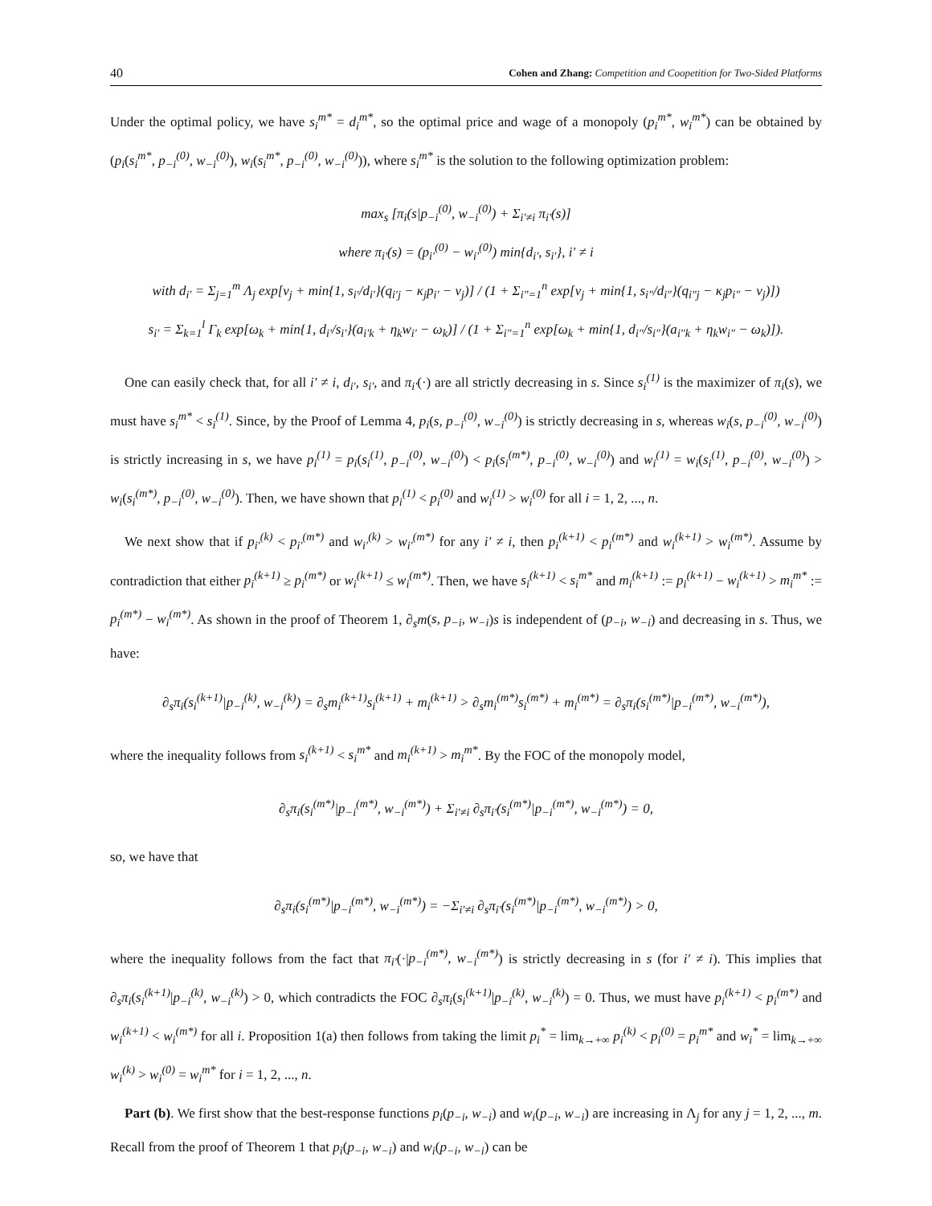40 Cohen and Zhang: Competition and Coopetition for Two-Sided Platforms
Under the optimal policy, we have s<sub>i</sub><sup>m*</sup> = d<sub>i</sub><sup>m*</sup>, so the optimal price and wage of a monopoly (p<sub>i</sub><sup>m*</sup>, w<sub>i</sub><sup>m*</sup>) can be obtained by (p<sub>i</sub>(s<sub>i</sub><sup>m*</sup>, p<sub>−i</sub><sup>(0)</sup>, w<sub>−i</sub><sup>(0)</sup>), w<sub>i</sub>(s<sub>i</sub><sup>m*</sup>, p<sub>−i</sub><sup>(0)</sup>, w<sub>−i</sub><sup>(0)</sup>)), where s<sub>i</sub><sup>m*</sup> is the solution to the following optimization problem:
max<sub>s</sub> [π<sub>i</sub>(s|p<sub>−i</sub><sup>(0)</sup>, w<sub>−i</sub><sup>(0)</sup>) + Σ<sub>i′≠i</sub> π<sub>i′</sub>(s)]
where π<sub>i′</sub>(s) = (p<sub>i′</sub><sup>(0)</sup> − w<sub>i′</sub><sup>(0)</sup>) min{d<sub>i′</sub>, s<sub>i′</sub>}, i′ ≠ i
with d<sub>i′</sub> = Σ<sub>j=1</sub><sup>m</sup> Λ<sub>j</sub> exp[ν<sub>j</sub> + min{1, s<sub>i′</sub>/d<sub>i′</sub>}(q<sub>i′j</sub> − κ<sub>j</sub>p<sub>i′</sub> − ν<sub>j</sub>)] / (1 + Σ<sub>i″=1</sub><sup>n</sup> exp[ν<sub>j</sub> + min{1, s<sub>i″</sub>/d<sub>i″</sub>}(q<sub>i″j</sub> − κ<sub>j</sub>p<sub>i″</sub> − ν<sub>j</sub>)])
s<sub>i′</sub> = Σ<sub>k=1</sub><sup>l</sup> Γ<sub>k</sub> exp[ω<sub>k</sub> + min{1, d<sub>i′</sub>/s<sub>i′</sub>}(a<sub>i′k</sub> + η<sub>k</sub>w<sub>i′</sub> − ω<sub>k</sub>)] / (1 + Σ<sub>i″=1</sub><sup>n</sup> exp[ω<sub>k</sub> + min{1, d<sub>i″</sub>/s<sub>i″</sub>}(a<sub>i″k</sub> + η<sub>k</sub>w<sub>i″</sub> − ω<sub>k</sub>)]).
One can easily check that, for all i′ ≠ i, d<sub>i′</sub>, s<sub>i′</sub>, and π<sub>i′</sub>(·) are all strictly decreasing in s. Since s<sub>i</sub><sup>(1)</sup> is the maximizer of π<sub>i</sub>(s), we must have s<sub>i</sub><sup>m*</sup> < s<sub>i</sub><sup>(1)</sup>. Since, by the Proof of Lemma 4, p<sub>i</sub>(s, p<sub>−i</sub><sup>(0)</sup>, w<sub>−i</sub><sup>(0)</sup>) is strictly decreasing in s, whereas w<sub>i</sub>(s, p<sub>−i</sub><sup>(0)</sup>, w<sub>−i</sub><sup>(0)</sup>) is strictly increasing in s, we have p<sub>i</sub><sup>(1)</sup> = p<sub>i</sub>(s<sub>i</sub><sup>(1)</sup>, p<sub>−i</sub><sup>(0)</sup>, w<sub>−i</sub><sup>(0)</sup>) < p<sub>i</sub>(s<sub>i</sub><sup>(m*)</sup>, p<sub>−i</sub><sup>(0)</sup>, w<sub>−i</sub><sup>(0)</sup>) and w<sub>i</sub><sup>(1)</sup> = w<sub>i</sub>(s<sub>i</sub><sup>(1)</sup>, p<sub>−i</sub><sup>(0)</sup>, w<sub>−i</sub><sup>(0)</sup>) > w<sub>i</sub>(s<sub>i</sub><sup>(m*)</sup>, p<sub>−i</sub><sup>(0)</sup>, w<sub>−i</sub><sup>(0)</sup>). Then, we have shown that p<sub>i</sub><sup>(1)</sup> < p<sub>i</sub><sup>(0)</sup> and w<sub>i</sub><sup>(1)</sup> > w<sub>i</sub><sup>(0)</sup> for all i = 1, 2, ..., n.
We next show that if p<sub>i′</sub><sup>(k)</sup> < p<sub>i′</sub><sup>(m*)</sup> and w<sub>i′</sub><sup>(k)</sup> > w<sub>i′</sub><sup>(m*)</sup> for any i′ ≠ i, then p<sub>i</sub><sup>(k+1)</sup> < p<sub>i</sub><sup>(m*)</sup> and w<sub>i</sub><sup>(k+1)</sup> > w<sub>i</sub><sup>(m*)</sup>. Assume by contradiction that either p<sub>i</sub><sup>(k+1)</sup> ≥ p<sub>i</sub><sup>(m*)</sup> or w<sub>i</sub><sup>(k+1)</sup> ≤ w<sub>i</sub><sup>(m*)</sup>. Then, we have s<sub>i</sub><sup>(k+1)</sup> < s<sub>i</sub><sup>m*</sup> and m<sub>i</sub><sup>(k+1)</sup> := p<sub>i</sub><sup>(k+1)</sup> − w<sub>i</sub><sup>(k+1)</sup> > m<sub>i</sub><sup>m*</sup> := p<sub>i</sub><sup>(m*)</sup> − w<sub>i</sub><sup>(m*)</sup>. As shown in the proof of Theorem 1, ∂<sub>s</sub>m(s, p<sub>−i</sub>, w<sub>−i</sub>)s is independent of (p<sub>−i</sub>, w<sub>−i</sub>) and decreasing in s. Thus, we have:
∂<sub>s</sub>π<sub>i</sub>(s<sub>i</sub><sup>(k+1)</sup>|p<sub>−i</sub><sup>(k)</sup>, w<sub>−i</sub><sup>(k)</sup>) = ∂<sub>s</sub>m<sub>i</sub><sup>(k+1)</sup>s<sub>i</sub><sup>(k+1)</sup> + m<sub>i</sub><sup>(k+1)</sup> > ∂<sub>s</sub>m<sub>i</sub><sup>(m*)</sup>s<sub>i</sub><sup>(m*)</sup> + m<sub>i</sub><sup>(m*)</sup> = ∂<sub>s</sub>π<sub>i</sub>(s<sub>i</sub><sup>(m*)</sup>|p<sub>−i</sub><sup>(m*)</sup>, w<sub>−i</sub><sup>(m*)</sup>),
where the inequality follows from s<sub>i</sub><sup>(k+1)</sup> < s<sub>i</sub><sup>m*</sup> and m<sub>i</sub><sup>(k+1)</sup> > m<sub>i</sub><sup>m*</sup>. By the FOC of the monopoly model,
∂<sub>s</sub>π<sub>i</sub>(s<sub>i</sub><sup>(m*)</sup>|p<sub>−i</sub><sup>(m*)</sup>, w<sub>−i</sub><sup>(m*)</sup>) + Σ<sub>i′≠i</sub> ∂<sub>s</sub>π<sub>i′</sub>(s<sub>i</sub><sup>(m*)</sup>|p<sub>−i</sub><sup>(m*)</sup>, w<sub>−i</sub><sup>(m*)</sup>) = 0,
so, we have that
∂<sub>s</sub>π<sub>i</sub>(s<sub>i</sub><sup>(m*)</sup>|p<sub>−i</sub><sup>(m*)</sup>, w<sub>−i</sub><sup>(m*)</sup>) = −Σ<sub>i′≠i</sub> ∂<sub>s</sub>π<sub>i′</sub>(s<sub>i</sub><sup>(m*)</sup>|p<sub>−i</sub><sup>(m*)</sup>, w<sub>−i</sub><sup>(m*)</sup>) > 0,
where the inequality follows from the fact that π<sub>i′</sub>(·|p<sub>−i</sub><sup>(m*)</sup>, w<sub>−i</sub><sup>(m*)</sup>) is strictly decreasing in s (for i′ ≠ i). This implies that ∂<sub>s</sub>π<sub>i</sub>(s<sub>i</sub><sup>(k+1)</sup>|p<sub>−i</sub><sup>(k)</sup>, w<sub>−i</sub><sup>(k)</sup>) > 0, which contradicts the FOC ∂<sub>s</sub>π<sub>i</sub>(s<sub>i</sub><sup>(k+1)</sup>|p<sub>−i</sub><sup>(k)</sup>, w<sub>−i</sub><sup>(k)</sup>) = 0. Thus, we must have p<sub>i</sub><sup>(k+1)</sup> < p<sub>i</sub><sup>(m*)</sup> and w<sub>i</sub><sup>(k+1)</sup> < w<sub>i</sub><sup>(m*)</sup> for all i. Proposition 1(a) then follows from taking the limit p<sub>i</sub><sup>*</sup> = lim<sub>k→+∞</sub> p<sub>i</sub><sup>(k)</sup> < p<sub>i</sub><sup>(0)</sup> = p<sub>i</sub><sup>m*</sup> and w<sub>i</sub><sup>*</sup> = lim<sub>k→+∞</sub> w<sub>i</sub><sup>(k)</sup> > w<sub>i</sub><sup>(0)</sup> = w<sub>i</sub><sup>m*</sup> for i = 1, 2, ..., n.
Part (b). We first show that the best-response functions p<sub>i</sub>(p<sub>−i</sub>, w<sub>−i</sub>) and w<sub>i</sub>(p<sub>−i</sub>, w<sub>−i</sub>) are increasing in Λ<sub>j</sub> for any j = 1, 2, ..., m. Recall from the proof of Theorem 1 that p<sub>i</sub>(p<sub>−i</sub>, w<sub>−i</sub>) and w<sub>i</sub>(p<sub>−i</sub>, w<sub>−i</sub>) can be